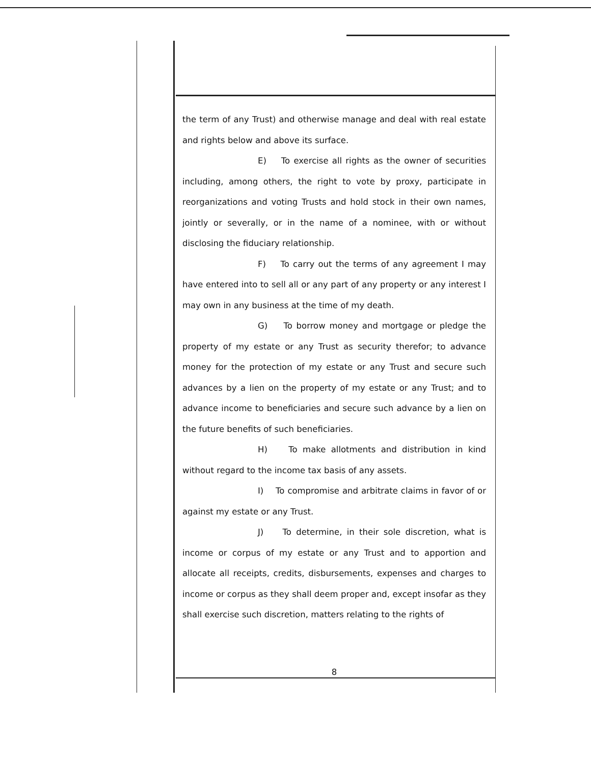the term of any Trust) and otherwise manage and deal with real estate and rights below and above its surface.
E) To exercise all rights as the owner of securities including, among others, the right to vote by proxy, participate in reorganizations and voting Trusts and hold stock in their own names, jointly or severally, or in the name of a nominee, with or without disclosing the fiduciary relationship.
F) To carry out the terms of any agreement I may have entered into to sell all or any part of any property or any interest I may own in any business at the time of my death.
G) To borrow money and mortgage or pledge the property of my estate or any Trust as security therefor; to advance money for the protection of my estate or any Trust and secure such advances by a lien on the property of my estate or any Trust; and to advance income to beneficiaries and secure such advance by a lien on the future benefits of such beneficiaries.
H) To make allotments and distribution in kind without regard to the income tax basis of any assets.
I) To compromise and arbitrate claims in favor of or against my estate or any Trust.
J) To determine, in their sole discretion, what is income or corpus of my estate or any Trust and to apportion and allocate all receipts, credits, disbursements, expenses and charges to income or corpus as they shall deem proper and, except insofar as they shall exercise such discretion, matters relating to the rights of
8